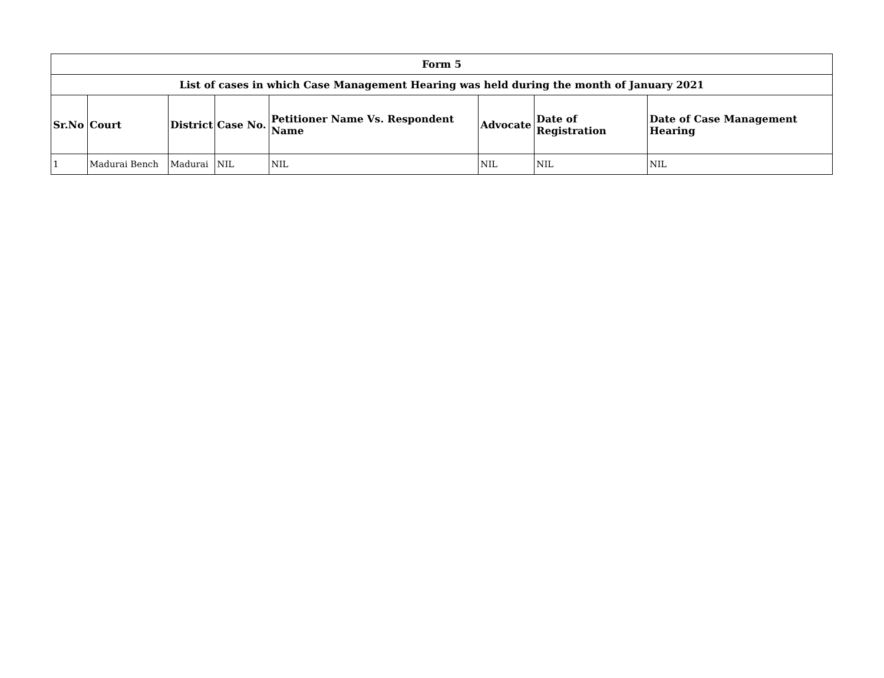| Form 5 | | | | | | | |
| --- | --- | --- | --- | --- | --- | --- | --- |
| List of cases in which Case Management Hearing was held during the month of January 2021 | | | | | | | |
| Sr.No | Court | District | Case No. | Petitioner Name Vs. Respondent Name | Advocate | Date of Registration | Date of Case Management Hearing |
| 1 | Madurai Bench | Madurai | NIL | NIL | NIL | NIL | NIL |